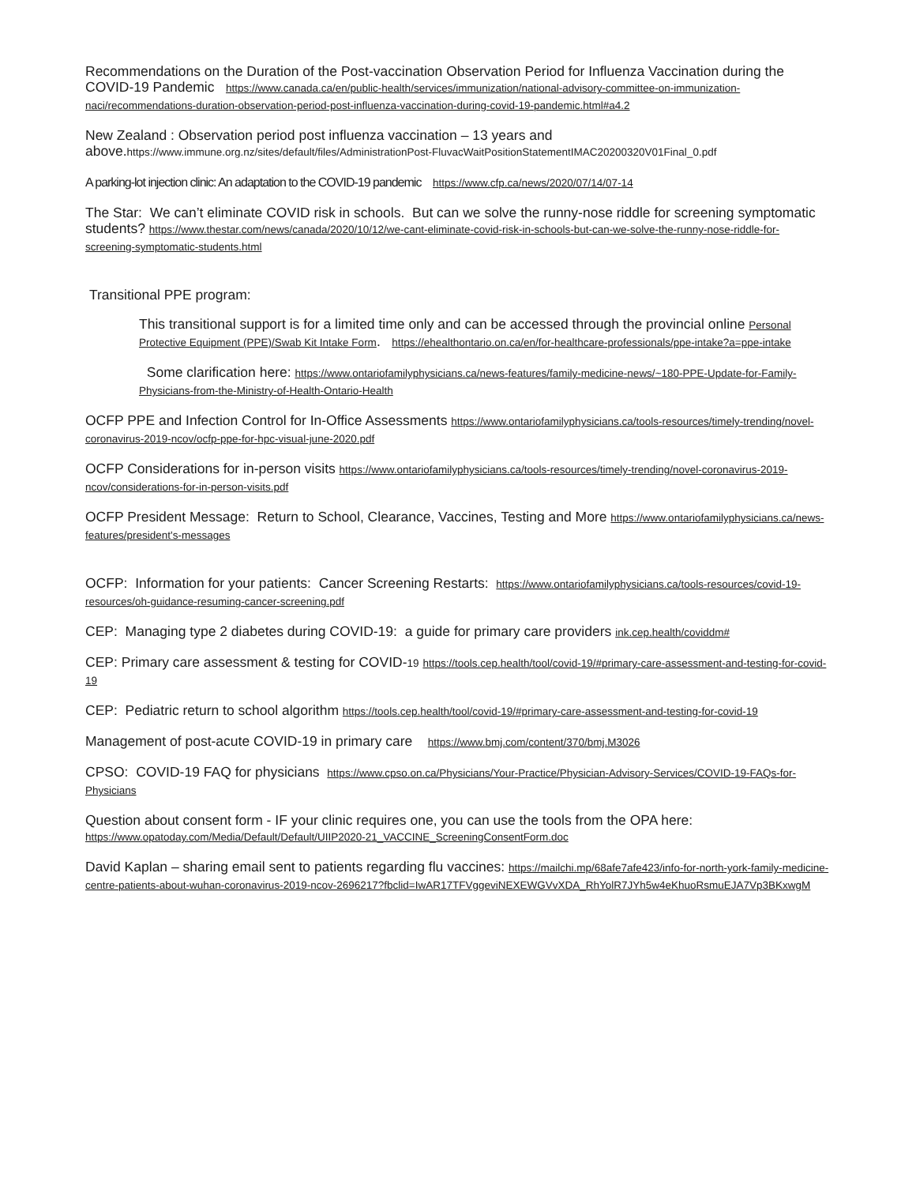Recommendations on the Duration of the Post-vaccination Observation Period for Influenza Vaccination during the COVID-19 Pandemic https://www.canada.ca/en/public-health/services/immunization/national-advisory-committee-on-immunization-naci/recommendations-duration-observation-period-post-influenza-vaccination-during-covid-19-pandemic.html#a4.2
New Zealand : Observation period post influenza vaccination – 13 years and above.https://www.immune.org.nz/sites/default/files/AdministrationPost-FluvacWaitPositionStatementIMAC20200320V01Final_0.pdf
A parking-lot injection clinic: An adaptation to the COVID-19 pandemic https://www.cfp.ca/news/2020/07/14/07-14
The Star: We can’t eliminate COVID risk in schools. But can we solve the runny-nose riddle for screening symptomatic students? https://www.thestar.com/news/canada/2020/10/12/we-cant-eliminate-covid-risk-in-schools-but-can-we-solve-the-runny-nose-riddle-for-screening-symptomatic-students.html
Transitional PPE program:
This transitional support is for a limited time only and can be accessed through the provincial online Personal Protective Equipment (PPE)/Swab Kit Intake Form. https://ehealthontario.on.ca/en/for-healthcare-professionals/ppe-intake?a=ppe-intake
Some clarification here: https://www.ontariofamilyphysicians.ca/news-features/family-medicine-news/~180-PPE-Update-for-Family-Physicians-from-the-Ministry-of-Health-Ontario-Health
OCFP PPE and Infection Control for In-Office Assessments https://www.ontariofamilyphysicians.ca/tools-resources/timely-trending/novel-coronavirus-2019-ncov/ocfp-ppe-for-hpc-visual-june-2020.pdf
OCFP Considerations for in-person visits https://www.ontariofamilyphysicians.ca/tools-resources/timely-trending/novel-coronavirus-2019-ncov/considerations-for-in-person-visits.pdf
OCFP President Message: Return to School, Clearance, Vaccines, Testing and More https://www.ontariofamilyphysicians.ca/news-features/president's-messages
OCFP: Information for your patients: Cancer Screening Restarts: https://www.ontariofamilyphysicians.ca/tools-resources/covid-19-resources/oh-guidance-resuming-cancer-screening.pdf
CEP: Managing type 2 diabetes during COVID-19: a guide for primary care providers ink.cep.health/coviddm#
CEP: Primary care assessment & testing for COVID-19 https://tools.cep.health/tool/covid-19/#primary-care-assessment-and-testing-for-covid-19
CEP: Pediatric return to school algorithm https://tools.cep.health/tool/covid-19/#primary-care-assessment-and-testing-for-covid-19
Management of post-acute COVID-19 in primary care https://www.bmj.com/content/370/bmj.M3026
CPSO: COVID-19 FAQ for physicians https://www.cpso.on.ca/Physicians/Your-Practice/Physician-Advisory-Services/COVID-19-FAQs-for-Physicians
Question about consent form - IF your clinic requires one, you can use the tools from the OPA here: https://www.opatoday.com/Media/Default/Default/UIIP2020-21_VACCINE_ScreeningConsentForm.doc
David Kaplan – sharing email sent to patients regarding flu vaccines: https://mailchi.mp/68afe7afe423/info-for-north-york-family-medicine-centre-patients-about-wuhan-coronavirus-2019-ncov-2696217?fbclid=IwAR17TFVggeviNEXEWGVvXDA_RhYolR7JYh5w4eKhuoRsmuEJA7Vp3BKxwgM